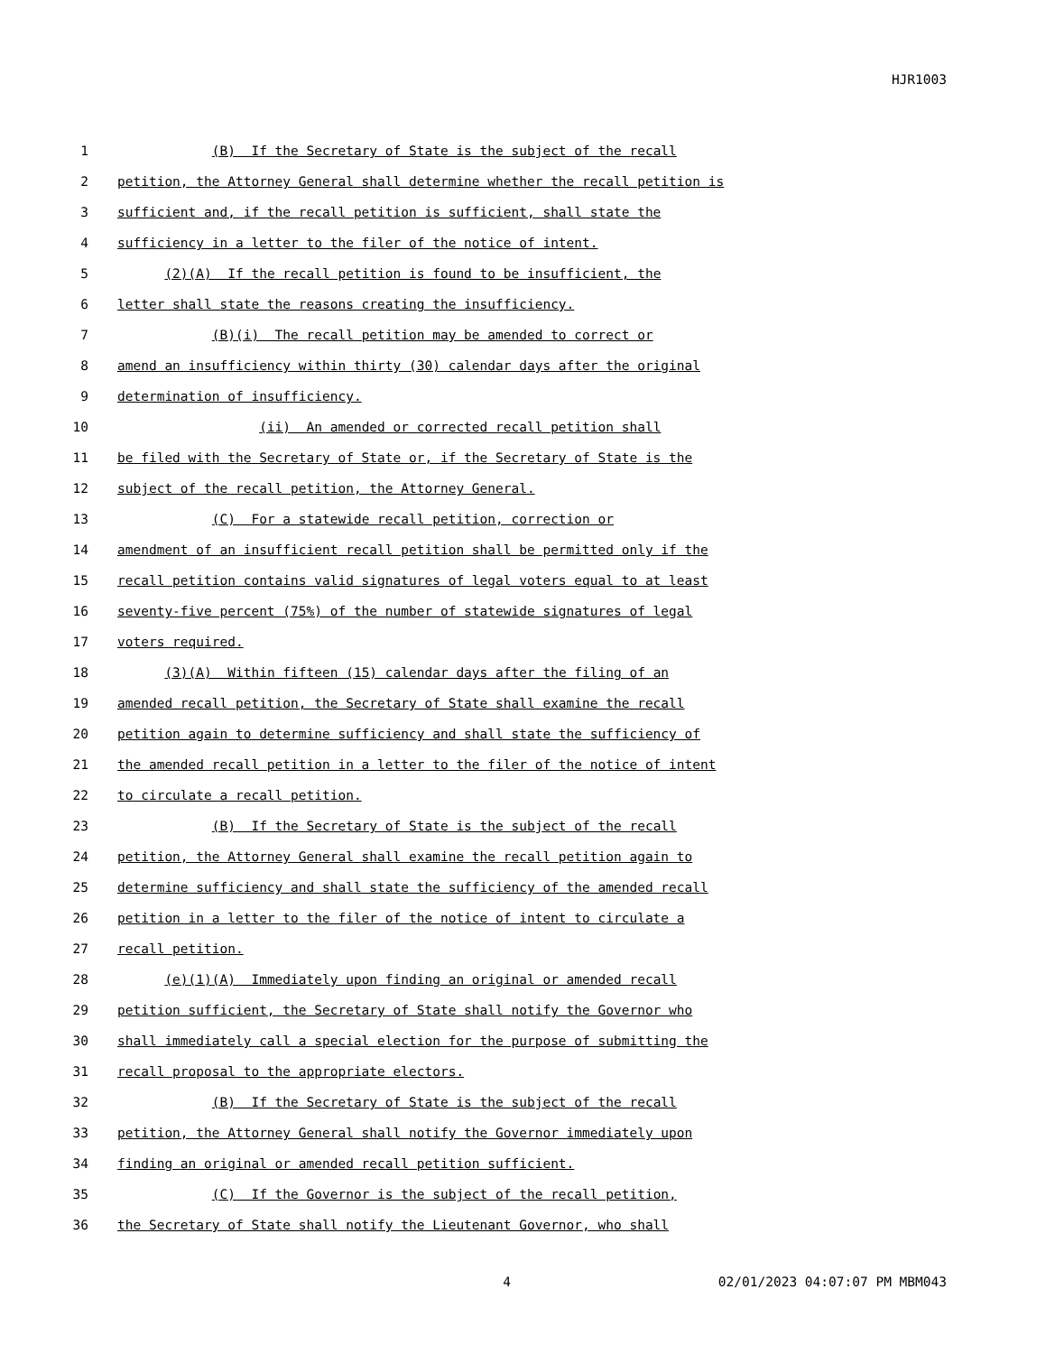HJR1003
1 (B) If the Secretary of State is the subject of the recall
2 petition, the Attorney General shall determine whether the recall petition is
3 sufficient and, if the recall petition is sufficient, shall state the
4 sufficiency in a letter to the filer of the notice of intent.
5 (2)(A) If the recall petition is found to be insufficient, the
6 letter shall state the reasons creating the insufficiency.
7 (B)(i) The recall petition may be amended to correct or
8 amend an insufficiency within thirty (30) calendar days after the original
9 determination of insufficiency.
10 (ii) An amended or corrected recall petition shall
11 be filed with the Secretary of State or, if the Secretary of State is the
12 subject of the recall petition, the Attorney General.
13 (C) For a statewide recall petition, correction or
14 amendment of an insufficient recall petition shall be permitted only if the
15 recall petition contains valid signatures of legal voters equal to at least
16 seventy-five percent (75%) of the number of statewide signatures of legal
17 voters required.
18 (3)(A) Within fifteen (15) calendar days after the filing of an
19 amended recall petition, the Secretary of State shall examine the recall
20 petition again to determine sufficiency and shall state the sufficiency of
21 the amended recall petition in a letter to the filer of the notice of intent
22 to circulate a recall petition.
23 (B) If the Secretary of State is the subject of the recall
24 petition, the Attorney General shall examine the recall petition again to
25 determine sufficiency and shall state the sufficiency of the amended recall
26 petition in a letter to the filer of the notice of intent to circulate a
27 recall petition.
28 (e)(1)(A) Immediately upon finding an original or amended recall
29 petition sufficient, the Secretary of State shall notify the Governor who
30 shall immediately call a special election for the purpose of submitting the
31 recall proposal to the appropriate electors.
32 (B) If the Secretary of State is the subject of the recall
33 petition, the Attorney General shall notify the Governor immediately upon
34 finding an original or amended recall petition sufficient.
35 (C) If the Governor is the subject of the recall petition,
36 the Secretary of State shall notify the Lieutenant Governor, who shall
4 02/01/2023 04:07:07 PM MBM043